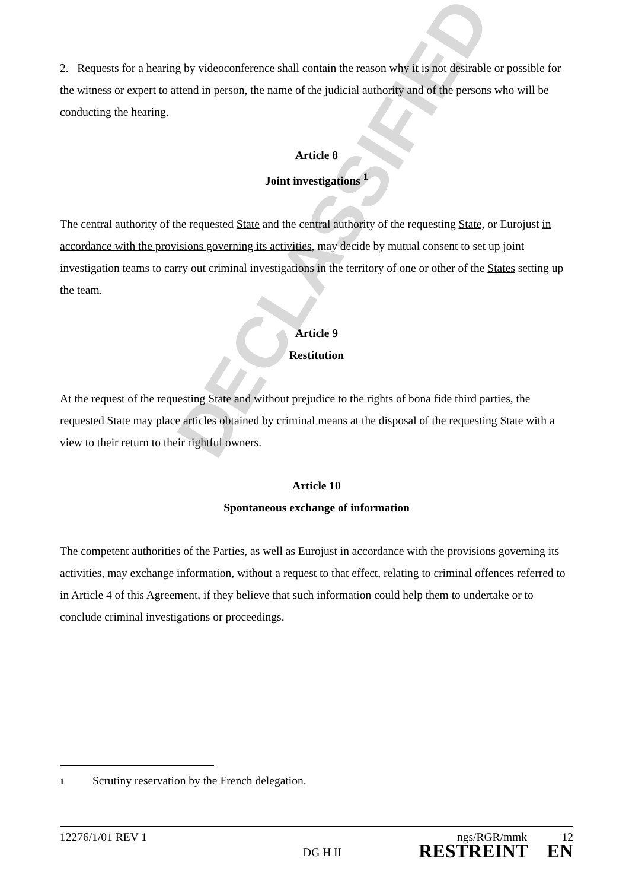DECLASSIFIED
2. Requests for a hearing by videoconference shall contain the reason why it is not desirable or possible for the witness or expert to attend in person, the name of the judicial authority and of the persons who will be conducting the hearing.
Article 8
Joint investigations <sup>1</sup>
The central authority of the requested State and the central authority of the requesting State, or Eurojust in accordance with the provisions governing its activities, may decide by mutual consent to set up joint investigation teams to carry out criminal investigations in the territory of one or other of the States setting up the team.
Article 9
Restitution
At the request of the requesting State and without prejudice to the rights of bona fide third parties, the requested State may place articles obtained by criminal means at the disposal of the requesting State with a view to their return to their rightful owners.
Article 10
Spontaneous exchange of information
The competent authorities of the Parties, as well as Eurojust in accordance with the provisions governing its activities, may exchange information, without a request to that effect, relating to criminal offences referred to in Article 4 of this Agreement, if they believe that such information could help them to undertake or to conclude criminal investigations or proceedings.
1 Scrutiny reservation by the French delegation.
12276/1/01 REV 1 ngs/RGR/mmk 12
DG H II RESTREINT EN